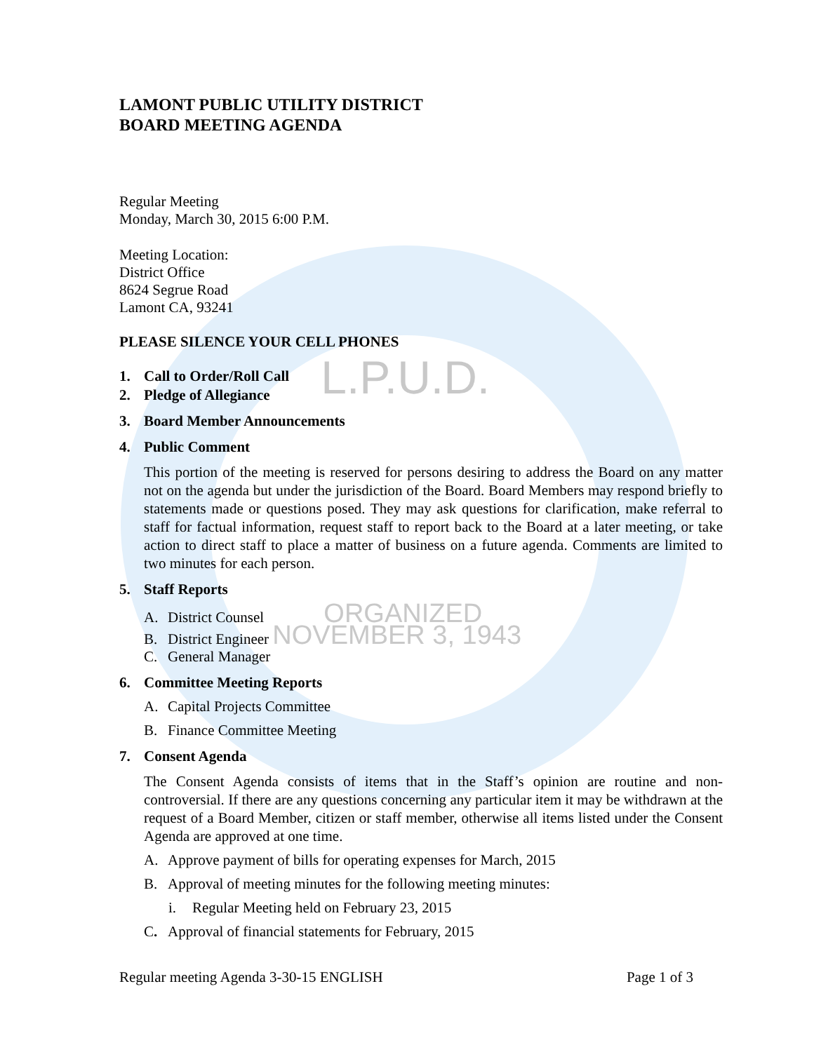LAMONT PUBLIC UTILITY DISTRICT
BOARD MEETING AGENDA
Regular Meeting
Monday, March 30, 2015 6:00 P.M.
Meeting Location:
District Office
8624 Segrue Road
Lamont CA, 93241
PLEASE SILENCE YOUR CELL PHONES
1. Call to Order/Roll Call L.P.U.D.
2. Pledge of Allegiance
3. Board Member Announcements
4. Public Comment
This portion of the meeting is reserved for persons desiring to address the Board on any matter not on the agenda but under the jurisdiction of the Board. Board Members may respond briefly to statements made or questions posed. They may ask questions for clarification, make referral to staff for factual information, request staff to report back to the Board at a later meeting, or take action to direct staff to place a matter of business on a future agenda. Comments are limited to two minutes for each person.
5. Staff Reports
A. District Counsel ORGANIZED
B. District Engineer NOVEMBER 3, 1943
C. General Manager
6. Committee Meeting Reports
A. Capital Projects Committee
B. Finance Committee Meeting
7. Consent Agenda
The Consent Agenda consists of items that in the Staff’s opinion are routine and non-controversial. If there are any questions concerning any particular item it may be withdrawn at the request of a Board Member, citizen or staff member, otherwise all items listed under the Consent Agenda are approved at one time.
A. Approve payment of bills for operating expenses for March, 2015
B. Approval of meeting minutes for the following meeting minutes:
i. Regular Meeting held on February 23, 2015
C. Approval of financial statements for February, 2015
Regular meeting Agenda 3-30-15 ENGLISH Page 1 of 3